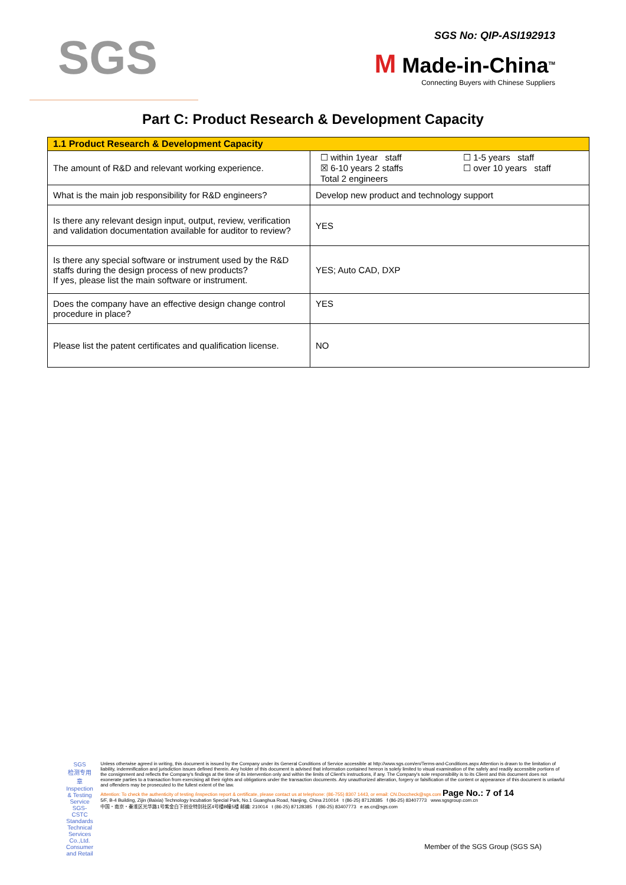SGS
SGS No: QIP-ASI192913
M Made-in-China<sup>TM</sup>
Connecting Buyers with Chinese Suppliers
Part C: Product Research & Development Capacity
| 1.1 Product Research & Development Capacity | |
| The amount of R&D and relevant working experience. | ☐ within 1year staff ☒ 6-10 years 2 staffs Total 2 engineers ☐ 1-5 years staff ☐ over 10 years staff |
| What is the main job responsibility for R&D engineers? | Develop new product and technology support |
| Is there any relevant design input, output, review, verification and validation documentation available for auditor to review? | YES |
| Is there any special software or instrument used by the R&D staffs during the design process of new products? If yes, please list the main software or instrument. | YES; Auto CAD, DXP |
| Does the company have an effective design change control procedure in place? | YES |
| Please list the patent certificates and qualification license. | NO |
SGS
检测专用章
Inspection & Testing Service
SGS-CSTC Standards Technical Services Co.,Ltd.
Consumer and Retail
Unless otherwise agreed in writing, this document is issued by the Company under its General Conditions of Service accessible at http://www.sgs.com/en/Terms-and-Conditions.aspx Attention is drawn to the limitation of liability, indemnification and jurisdiction issues defined therein. Any holder of this document is advised that information contained hereon is solely limited to visual examination of the safely and readily accessible portions of the consignment and reflects the Company's findings at the time of its intervention only and within the limits of Client's instructions, if any. The Company's sole responsibility is to its Client and this document does not exonerate parties to a transaction from exercising all their rights and obligations under the transaction documents. Any unauthorized alteration, forgery or falsification of the content or appearance of this document is unlawful and offenders may be prosecuted to the fullest extent of the law.
Attention: To check the authenticity of testing /inspection report & certificate, please contact us at telephone: (86-755) 8307 1443, or email: CN.Doccheck@sgs.com Page No.: 7 of 14
5/F, B-4 Building, Zijin (Baixia) Technology Incubation Special Park, No.1 Guanghua Road, Nanjing, China 210014 t (86-25) 87128385 f (86-25) 83407773 www.sgsgroup.com.cn
中国・南京・秦淮区光华路1号紫金白下创业特别社区4号楼B幢5楼 邮编: 210014 t (86-25) 87128385 f (86-25) 83407773 e as.cn@sgs.com
Member of the SGS Group (SGS SA)